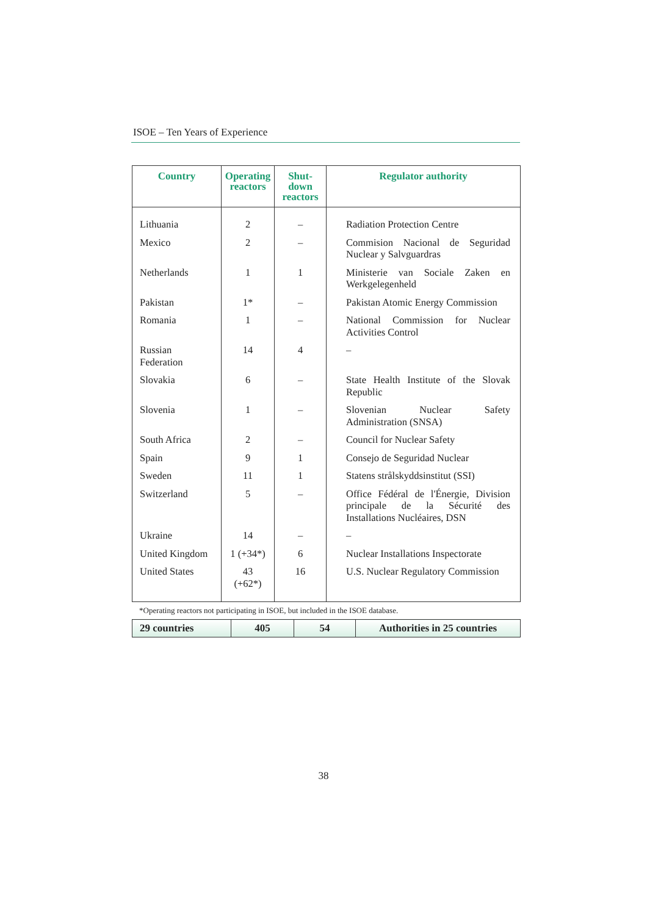ISOE – Ten Years of Experience
| Country | Operating reactors | Shut-down reactors | Regulator authority |
| --- | --- | --- | --- |
| Lithuania | 2 | – | Radiation Protection Centre |
| Mexico | 2 | – | Commision Nacional de Seguridad Nuclear y Salvguardras |
| Netherlands | 1 | 1 | Ministerie van Sociale Zaken en Werkgelegenheld |
| Pakistan | 1* | – | Pakistan Atomic Energy Commission |
| Romania | 1 | – | National Commission for Nuclear Activities Control |
| Russian Federation | 14 | 4 | – |
| Slovakia | 6 | – | State Health Institute of the Slovak Republic |
| Slovenia | 1 | – | Slovenian Nuclear Safety Administration (SNSA) |
| South Africa | 2 | – | Council for Nuclear Safety |
| Spain | 9 | 1 | Consejo de Seguridad Nuclear |
| Sweden | 11 | 1 | Statens strålskyddsinstitut (SSI) |
| Switzerland | 5 | – | Office Fédéral de l'Énergie, Division principale de la Sécurité des Installations Nucléaires, DSN |
| Ukraine | 14 | – | – |
| United Kingdom | 1 (+34*) | 6 | Nuclear Installations Inspectorate |
| United States | 43 (+62*) | 16 | U.S. Nuclear Regulatory Commission |
*Operating reactors not participating in ISOE, but included in the ISOE database.
| 29 countries | 405 | 54 | Authorities in 25 countries |
38